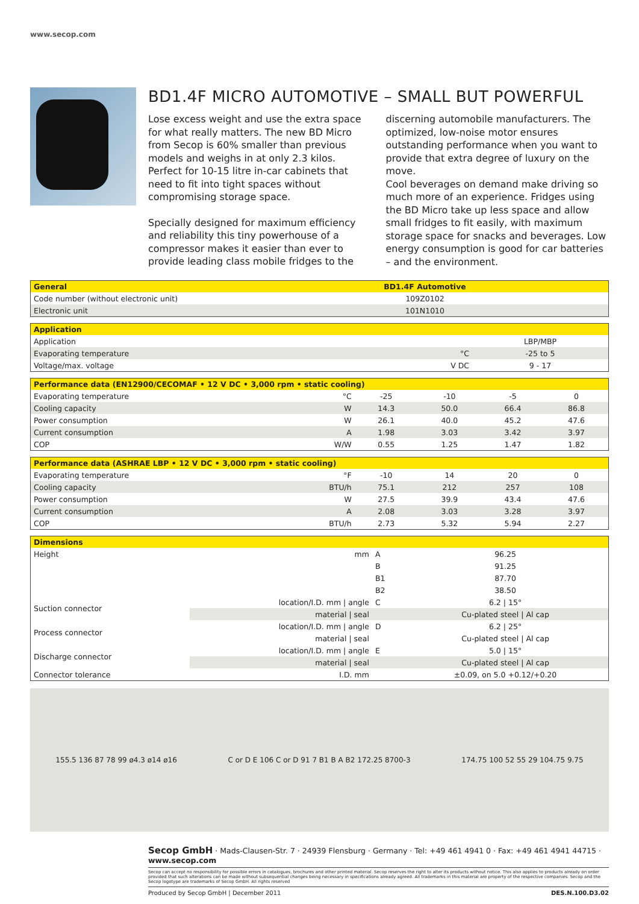www.secop.com
BD1.4F MICRO AUTOMOTIVE – SMALL BUT POWERFUL
Lose excess weight and use the extra space for what really matters. The new BD Micro from Secop is 60% smaller than previous models and weighs in at only 2.3 kilos. Perfect for 10-15 litre in-car cabinets that need to fit into tight spaces without compromising storage space.
Specially designed for maximum efficiency and reliability this tiny powerhouse of a compressor makes it easier than ever to provide leading class mobile fridges to the discerning automobile manufacturers. The optimized, low-noise motor ensures outstanding performance when you want to provide that extra degree of luxury on the move.
Cool beverages on demand make driving so much more of an experience. Fridges using the BD Micro take up less space and allow small fridges to fit easily, with maximum storage space for snacks and beverages. Low energy consumption is good for car batteries – and the environment.
| General | BD1.4F Automotive |
| --- | --- |
| Code number (without electronic unit) | 109Z0102 |
| Electronic unit | 101N1010 |
| Application | | |
| --- | --- | --- |
| Application | | LBP/MBP |
| Evaporating temperature | °C | -25 to 5 |
| Voltage/max. voltage | V DC | 9 - 17 |
| Performance data (EN12900/CECOMAF • 12 V DC • 3,000 rpm • static cooling) | | | | | |
| --- | --- | --- | --- | --- | --- |
| Evaporating temperature | °C | -25 | -10 | -5 | 0 |
| Cooling capacity | W | 14.3 | 50.0 | 66.4 | 86.8 |
| Power consumption | W | 26.1 | 40.0 | 45.2 | 47.6 |
| Current consumption | A | 1.98 | 3.03 | 3.42 | 3.97 |
| COP | W/W | 0.55 | 1.25 | 1.47 | 1.82 |
| Performance data (ASHRAE LBP • 12 V DC • 3,000 rpm • static cooling) | | | | | |
| --- | --- | --- | --- | --- | --- |
| Evaporating temperature | °F | -10 | 14 | 20 | 0 |
| Cooling capacity | BTU/h | 75.1 | 212 | 257 | 108 |
| Power consumption | W | 27.5 | 39.9 | 43.4 | 47.6 |
| Current consumption | A | 2.08 | 3.03 | 3.28 | 3.97 |
| COP | BTU/h | 2.73 | 5.32 | 5.94 | 2.27 |
| Dimensions | | | |
| --- | --- | --- | --- |
| Height | mm | A | 96.25 |
| | | B | 91.25 |
| | | B1 | 87.70 |
| | | B2 | 38.50 |
| Suction connector | location/I.D. mm / angle | C | 6.2 / 15° |
| | material / seal | | Cu-plated steel / Al cap |
| Process connector | location/I.D. mm / angle | D | 6.2 / 25° |
| | material / seal | | Cu-plated steel / Al cap |
| Discharge connector | location/I.D. mm / angle | E | 5.0 / 15° |
| | material / seal | | Cu-plated steel / Al cap |
| Connector tolerance | I.D. mm | | ±0.09, on 5.0 +0.12/+0.20 |
155.5 136 87 78 99 ø4.3 ø14 ø16
C or D E 106 C or D 91 7 B1 B A B2 172.25 8700-3
174.75 100 52 55 29 104.75 9.75
Secop GmbH · Mads-Clausen-Str. 7 · 24939 Flensburg · Germany · Tel: +49 461 4941 0 · Fax: +49 461 4941 44715 · www.secop.com
Secop can accept no responsibility for possible errors in catalogues, brochures and other printed material. Secop reserves the right to alter its products without notice. This also applies to products already on order provided that such alterations can be made without subsequential changes being necessary in specifications already agreed. All trademarks in this material are property of the respective companies. Secop and the Secop logotype are trademarks of Secop GmbH. All rights reserved
Produced by Secop GmbH | December 2011 DES.N.100.D3.02